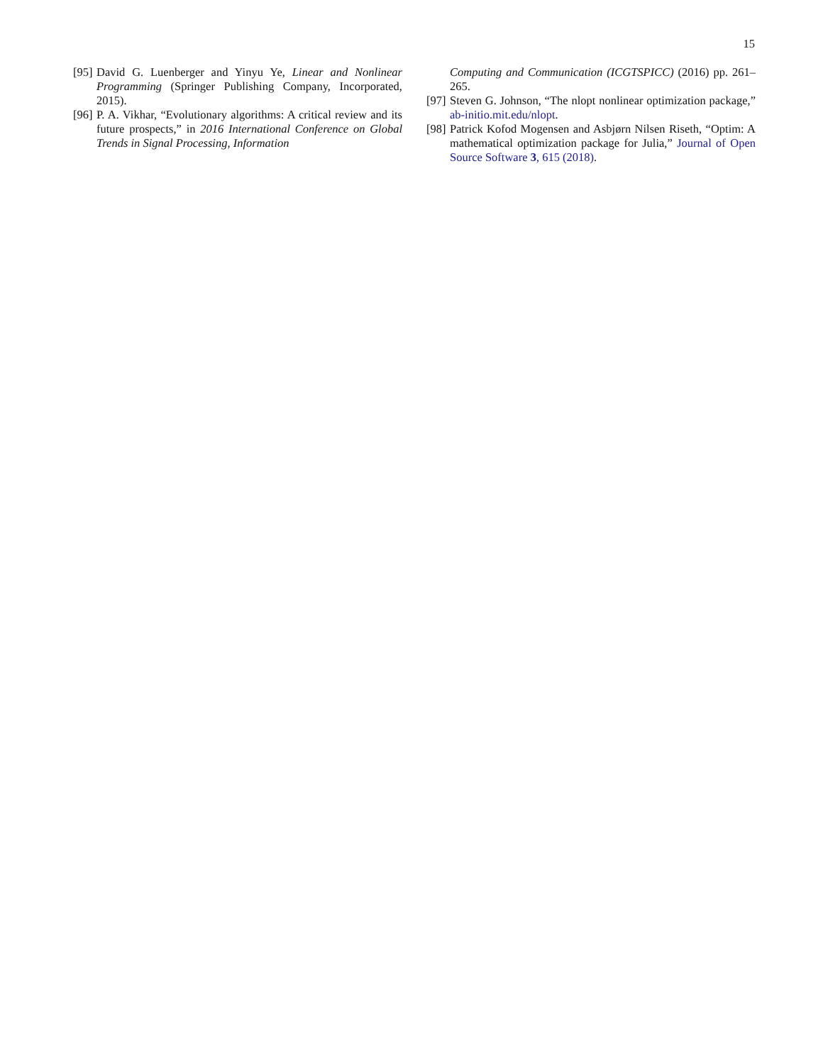15
[95] David G. Luenberger and Yinyu Ye, Linear and Nonlinear Programming (Springer Publishing Company, Incorporated, 2015).
[96] P. A. Vikhar, “Evolutionary algorithms: A critical review and its future prospects,” in 2016 International Conference on Global Trends in Signal Processing, Information
Computing and Communication (ICGTSPICC) (2016) pp. 261–265.
[97] Steven G. Johnson, “The nlopt nonlinear optimization package,” ab-initio.mit.edu/nlopt.
[98] Patrick Kofod Mogensen and Asbjørn Nilsen Riseth, “Optim: A mathematical optimization package for Julia,” Journal of Open Source Software 3, 615 (2018).